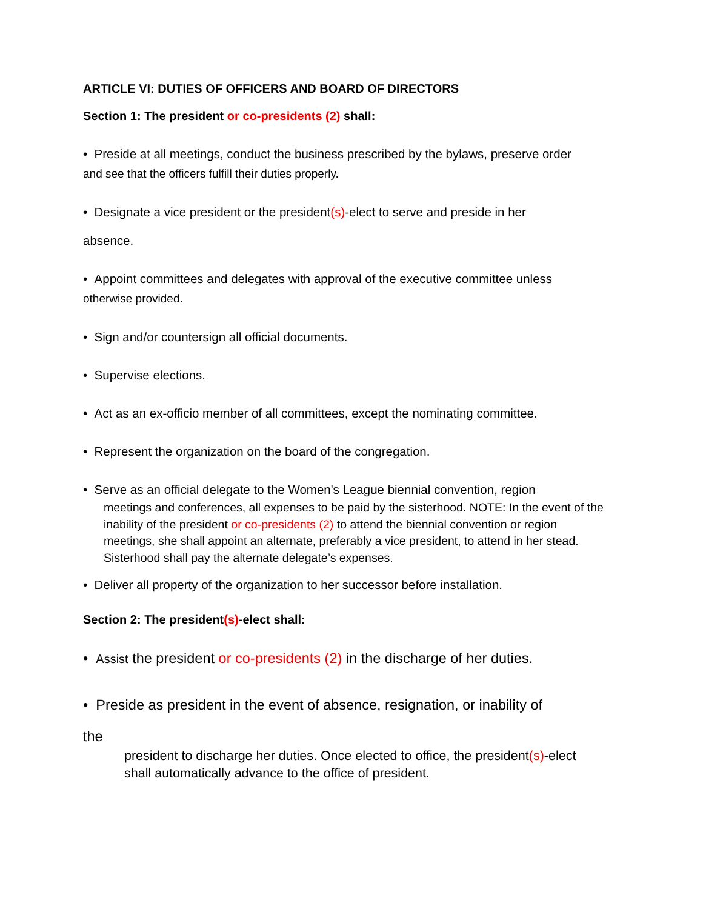ARTICLE VI: DUTIES OF OFFICERS AND BOARD OF DIRECTORS
Section 1: The president or co-presidents (2) shall:
• Preside at all meetings, conduct the business prescribed by the bylaws, preserve order
and see that the officers fulfill their duties properly.
• Designate a vice president or the president(s)-elect to serve and preside in her
absence.
• Appoint committees and delegates with approval of the executive committee unless
otherwise provided.
• Sign and/or countersign all official documents.
• Supervise elections.
• Act as an ex-officio member of all committees, except the nominating committee.
• Represent the organization on the board of the congregation.
• Serve as an official delegate to the Women's League biennial convention, region
meetings and conferences, all expenses to be paid by the sisterhood. NOTE: In the event of the inability of the president or co-presidents (2) to attend the biennial convention or region meetings, she shall appoint an alternate, preferably a vice president, to attend in her stead. Sisterhood shall pay the alternate delegate’s expenses.
• Deliver all property of the organization to her successor before installation.
Section 2: The president(s)-elect shall:
• Assist the president or co-presidents (2) in the discharge of her duties.
• Preside as president in the event of absence, resignation, or inability of
the
president to discharge her duties. Once elected to office, the president(s)-elect shall automatically advance to the office of president.